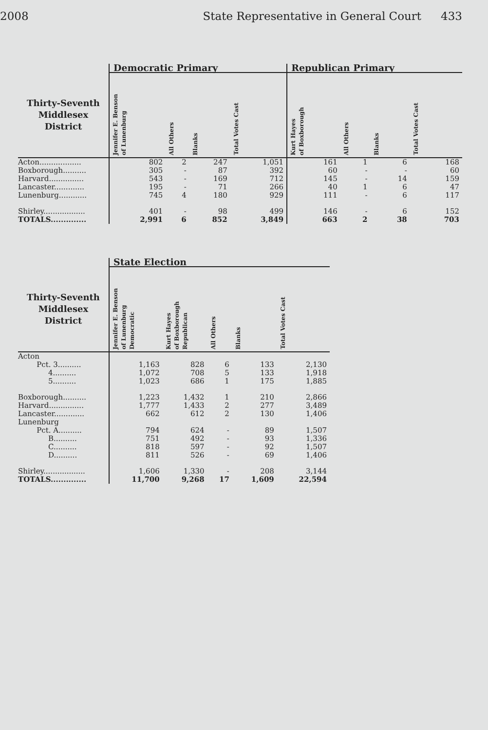2008 State Representative in General Court 433
| | Democratic Primary | | | | Republican Primary | | | |
| --- | --- | --- | --- | --- | --- | --- | --- | --- |
| Thirty-Seventh Middlesex District | Jennifer E. Benson of Lunenburg | All Others | Blanks | Total Votes Cast | Kurt Hayes of Boxborough | All Others | Blanks | Total Votes Cast |
| Acton.................. | 802 | 2 | 247 | 1,051 | 161 | 1 | 6 | 168 |
| Boxborough.......... | 305 | - | 87 | 392 | 60 | - | - | 60 |
| Harvard............... | 543 | - | 169 | 712 | 145 | - | 14 | 159 |
| Lancaster............. | 195 | - | 71 | 266 | 40 | 1 | 6 | 47 |
| Lunenburg............ | 745 | 4 | 180 | 929 | 111 | - | 6 | 117 |
| Shirley.................. | 401 | - | 98 | 499 | 146 | - | 6 | 152 |
| TOTALS.............. | 2,991 | 6 | 852 | 3,849 | 663 | 2 | 38 | 703 |
| | State Election | | | | |
| --- | --- | --- | --- | --- | --- |
| Thirty-Seventh Middlesex District | Jennifer E. Benson of Lunenburg Democratic | Kurt Hayes of Boxborough Republican | All Others | Blanks | Total Votes Cast |
| Acton | | | | | |
| Pct. 3.......... | 1,163 | 828 | 6 | 133 | 2,130 |
| 4.......... | 1,072 | 708 | 5 | 133 | 1,918 |
| 5.......... | 1,023 | 686 | 1 | 175 | 1,885 |
| Boxborough.......... | 1,223 | 1,432 | 1 | 210 | 2,866 |
| Harvard............... | 1,777 | 1,433 | 2 | 277 | 3,489 |
| Lancaster............. | 662 | 612 | 2 | 130 | 1,406 |
| Lunenburg | | | | | |
| Pct. A.......... | 794 | 624 | - | 89 | 1,507 |
| B.......... | 751 | 492 | - | 93 | 1,336 |
| C.......... | 818 | 597 | - | 92 | 1,507 |
| D.......... | 811 | 526 | - | 69 | 1,406 |
| Shirley.................. | 1,606 | 1,330 | - | 208 | 3,144 |
| TOTALS.............. | 11,700 | 9,268 | 17 | 1,609 | 22,594 |